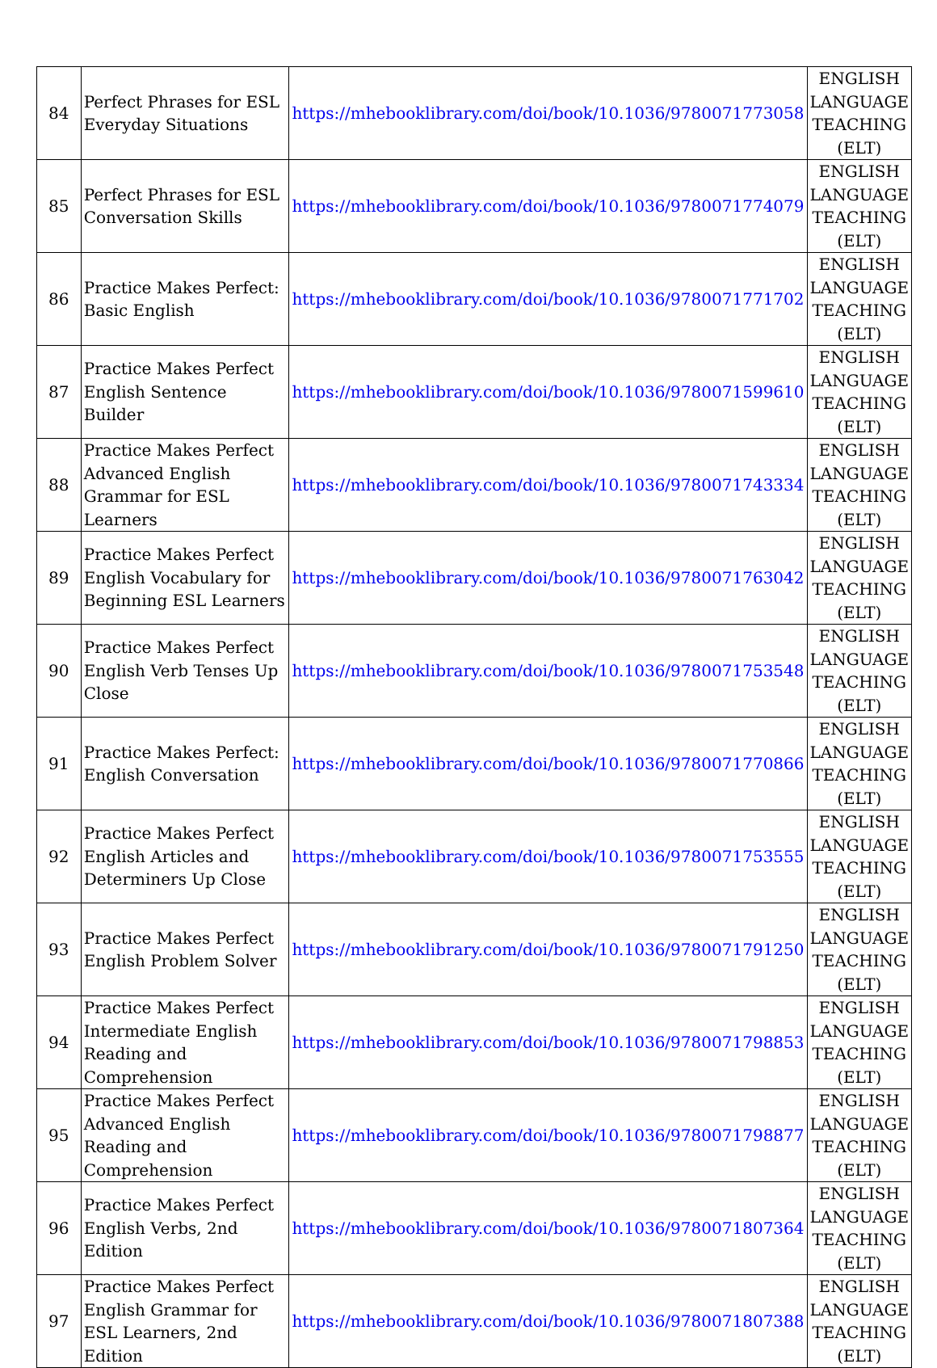| 84 | Perfect Phrases for ESL Everyday Situations | https://mhebooklibrary.com/doi/book/10.1036/9780071773058 | ENGLISH LANGUAGE TEACHING (ELT) |
| 85 | Perfect Phrases for ESL Conversation Skills | https://mhebooklibrary.com/doi/book/10.1036/9780071774079 | ENGLISH LANGUAGE TEACHING (ELT) |
| 86 | Practice Makes Perfect: Basic English | https://mhebooklibrary.com/doi/book/10.1036/9780071771702 | ENGLISH LANGUAGE TEACHING (ELT) |
| 87 | Practice Makes Perfect English Sentence Builder | https://mhebooklibrary.com/doi/book/10.1036/9780071599610 | ENGLISH LANGUAGE TEACHING (ELT) |
| 88 | Practice Makes Perfect Advanced English Grammar for ESL Learners | https://mhebooklibrary.com/doi/book/10.1036/9780071743334 | ENGLISH LANGUAGE TEACHING (ELT) |
| 89 | Practice Makes Perfect English Vocabulary for Beginning ESL Learners | https://mhebooklibrary.com/doi/book/10.1036/9780071763042 | ENGLISH LANGUAGE TEACHING (ELT) |
| 90 | Practice Makes Perfect English Verb Tenses Up Close | https://mhebooklibrary.com/doi/book/10.1036/9780071753548 | ENGLISH LANGUAGE TEACHING (ELT) |
| 91 | Practice Makes Perfect: English Conversation | https://mhebooklibrary.com/doi/book/10.1036/9780071770866 | ENGLISH LANGUAGE TEACHING (ELT) |
| 92 | Practice Makes Perfect English Articles and Determiners Up Close | https://mhebooklibrary.com/doi/book/10.1036/9780071753555 | ENGLISH LANGUAGE TEACHING (ELT) |
| 93 | Practice Makes Perfect English Problem Solver | https://mhebooklibrary.com/doi/book/10.1036/9780071791250 | ENGLISH LANGUAGE TEACHING (ELT) |
| 94 | Practice Makes Perfect Intermediate English Reading and Comprehension | https://mhebooklibrary.com/doi/book/10.1036/9780071798853 | ENGLISH LANGUAGE TEACHING (ELT) |
| 95 | Practice Makes Perfect Advanced English Reading and Comprehension | https://mhebooklibrary.com/doi/book/10.1036/9780071798877 | ENGLISH LANGUAGE TEACHING (ELT) |
| 96 | Practice Makes Perfect English Verbs, 2nd Edition | https://mhebooklibrary.com/doi/book/10.1036/9780071807364 | ENGLISH LANGUAGE TEACHING (ELT) |
| 97 | Practice Makes Perfect English Grammar for ESL Learners, 2nd Edition | https://mhebooklibrary.com/doi/book/10.1036/9780071807388 | ENGLISH LANGUAGE TEACHING (ELT) |